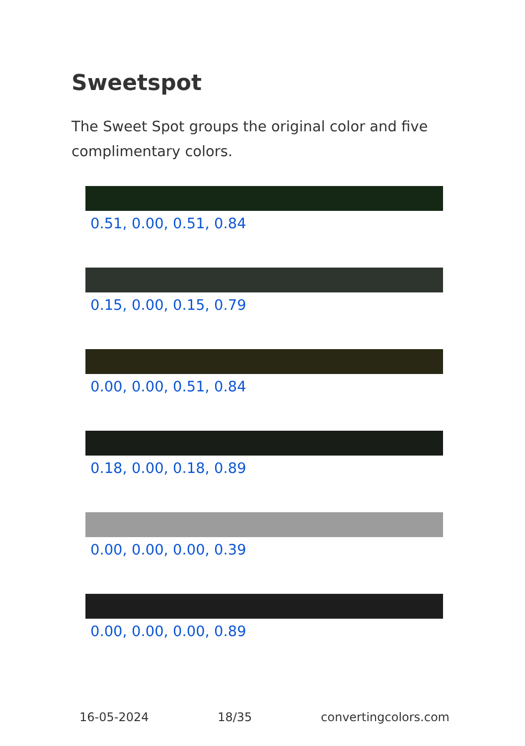Sweetspot
The Sweet Spot groups the original color and five complimentary colors.
0.51, 0.00, 0.51, 0.84
0.15, 0.00, 0.15, 0.79
0.00, 0.00, 0.51, 0.84
0.18, 0.00, 0.18, 0.89
0.00, 0.00, 0.00, 0.39
0.00, 0.00, 0.00, 0.89
16-05-2024 18/35 convertingcolors.com